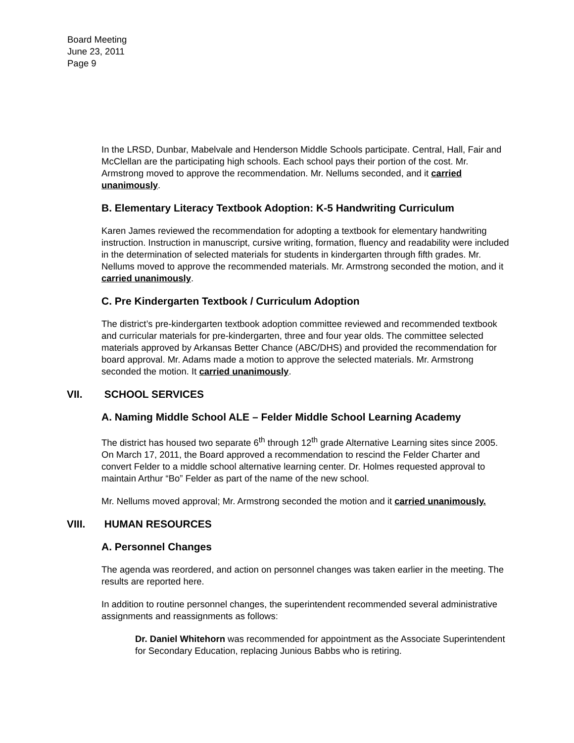Board Meeting
June 23, 2011
Page 9
In the LRSD, Dunbar, Mabelvale and Henderson Middle Schools participate. Central, Hall, Fair and McClellan are the participating high schools. Each school pays their portion of the cost. Mr. Armstrong moved to approve the recommendation. Mr. Nellums seconded, and it carried unanimously.
B. Elementary Literacy Textbook Adoption: K-5 Handwriting Curriculum
Karen James reviewed the recommendation for adopting a textbook for elementary handwriting instruction. Instruction in manuscript, cursive writing, formation, fluency and readability were included in the determination of selected materials for students in kindergarten through fifth grades. Mr. Nellums moved to approve the recommended materials. Mr. Armstrong seconded the motion, and it carried unanimously.
C. Pre Kindergarten Textbook / Curriculum Adoption
The district’s pre-kindergarten textbook adoption committee reviewed and recommended textbook and curricular materials for pre-kindergarten, three and four year olds. The committee selected materials approved by Arkansas Better Chance (ABC/DHS) and provided the recommendation for board approval. Mr. Adams made a motion to approve the selected materials. Mr. Armstrong seconded the motion. It carried unanimously.
VII. SCHOOL SERVICES
A. Naming Middle School ALE – Felder Middle School Learning Academy
The district has housed two separate 6<sup>th</sup> through 12<sup>th</sup> grade Alternative Learning sites since 2005. On March 17, 2011, the Board approved a recommendation to rescind the Felder Charter and convert Felder to a middle school alternative learning center. Dr. Holmes requested approval to maintain Arthur “Bo” Felder as part of the name of the new school.
Mr. Nellums moved approval; Mr. Armstrong seconded the motion and it carried unanimously.
VIII. HUMAN RESOURCES
A. Personnel Changes
The agenda was reordered, and action on personnel changes was taken earlier in the meeting. The results are reported here.
In addition to routine personnel changes, the superintendent recommended several administrative assignments and reassignments as follows:
Dr. Daniel Whitehorn was recommended for appointment as the Associate Superintendent for Secondary Education, replacing Junious Babbs who is retiring.